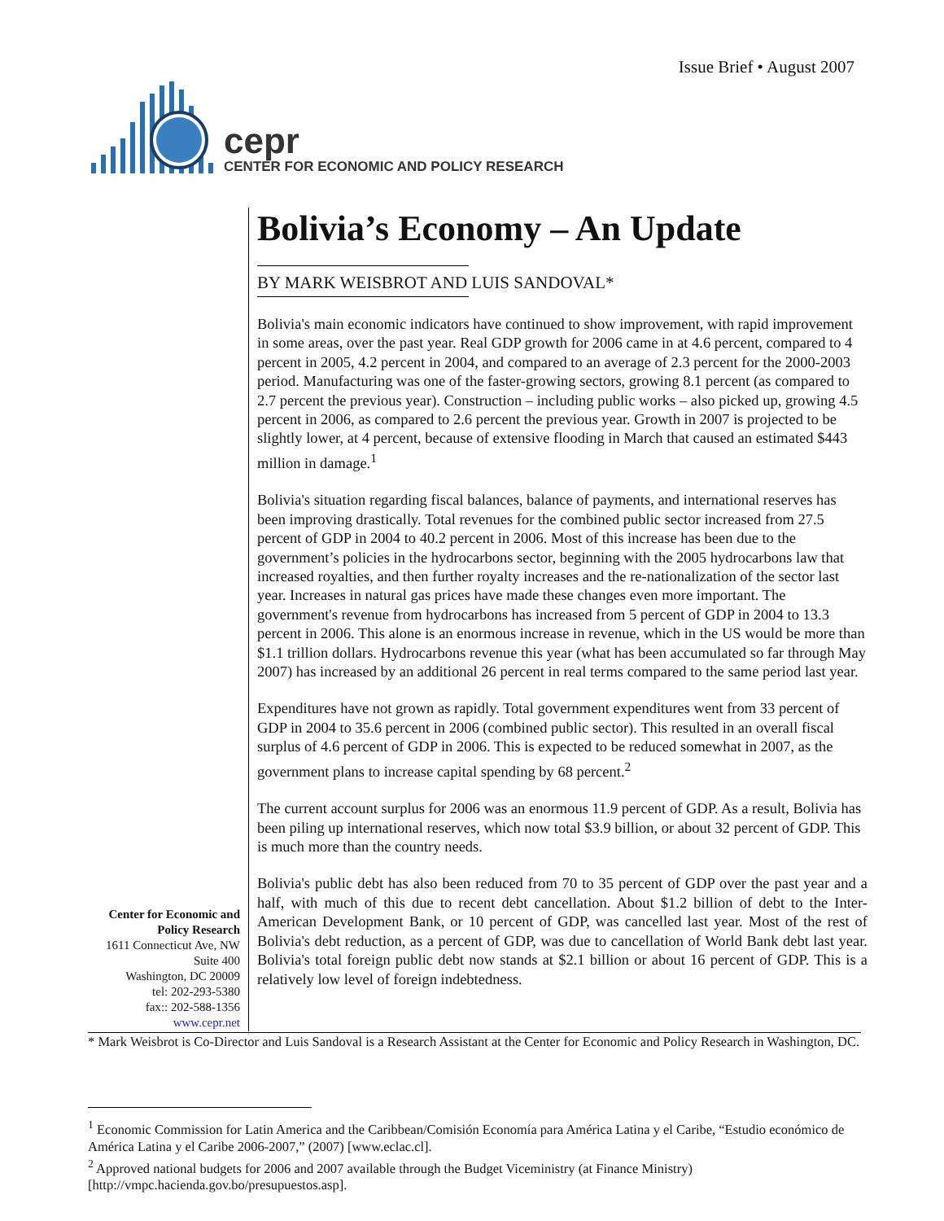Issue Brief • August 2007
cepr
CENTER FOR ECONOMIC AND POLICY RESEARCH
Bolivia’s Economy – An Update
BY MARK WEISBROT AND LUIS SANDOVAL*
Bolivia's main economic indicators have continued to show improvement, with rapid improvement in some areas, over the past year. Real GDP growth for 2006 came in at 4.6 percent, compared to 4 percent in 2005, 4.2 percent in 2004, and compared to an average of 2.3 percent for the 2000-2003 period. Manufacturing was one of the faster-growing sectors, growing 8.1 percent (as compared to 2.7 percent the previous year). Construction – including public works – also picked up, growing 4.5 percent in 2006, as compared to 2.6 percent the previous year. Growth in 2007 is projected to be slightly lower, at 4 percent, because of extensive flooding in March that caused an estimated $443 million in damage.<sup>1</sup>
Bolivia's situation regarding fiscal balances, balance of payments, and international reserves has been improving drastically. Total revenues for the combined public sector increased from 27.5 percent of GDP in 2004 to 40.2 percent in 2006. Most of this increase has been due to the government’s policies in the hydrocarbons sector, beginning with the 2005 hydrocarbons law that increased royalties, and then further royalty increases and the re-nationalization of the sector last year. Increases in natural gas prices have made these changes even more important. The government's revenue from hydrocarbons has increased from 5 percent of GDP in 2004 to 13.3 percent in 2006. This alone is an enormous increase in revenue, which in the US would be more than $1.1 trillion dollars. Hydrocarbons revenue this year (what has been accumulated so far through May 2007) has increased by an additional 26 percent in real terms compared to the same period last year.
Expenditures have not grown as rapidly. Total government expenditures went from 33 percent of GDP in 2004 to 35.6 percent in 2006 (combined public sector). This resulted in an overall fiscal surplus of 4.6 percent of GDP in 2006. This is expected to be reduced somewhat in 2007, as the government plans to increase capital spending by 68 percent.<sup>2</sup>
The current account surplus for 2006 was an enormous 11.9 percent of GDP. As a result, Bolivia has been piling up international reserves, which now total $3.9 billion, or about 32 percent of GDP. This is much more than the country needs.
Bolivia's public debt has also been reduced from 70 to 35 percent of GDP over the past year and a half, with much of this due to recent debt cancellation. About $1.2 billion of debt to the Inter-American Development Bank, or 10 percent of GDP, was cancelled last year. Most of the rest of Bolivia's debt reduction, as a percent of GDP, was due to cancellation of World Bank debt last year. Bolivia's total foreign public debt now stands at $2.1 billion or about 16 percent of GDP. This is a relatively low level of foreign indebtedness.
Center for Economic and Policy Research
1611 Connecticut Ave, NW
Suite 400
Washington, DC 20009
tel: 202-293-5380
fax:: 202-588-1356
www.cepr.net
* Mark Weisbrot is Co-Director and Luis Sandoval is a Research Assistant at the Center for Economic and Policy Research in Washington, DC.
<sup>1</sup> Economic Commission for Latin America and the Caribbean/Comisión Economía para América Latina y el Caribe, “Estudio económico de América Latina y el Caribe 2006-2007,” (2007) [www.eclac.cl].
<sup>2</sup> Approved national budgets for 2006 and 2007 available through the Budget Viceministry (at Finance Ministry) [http://vmpc.hacienda.gov.bo/presupuestos.asp].